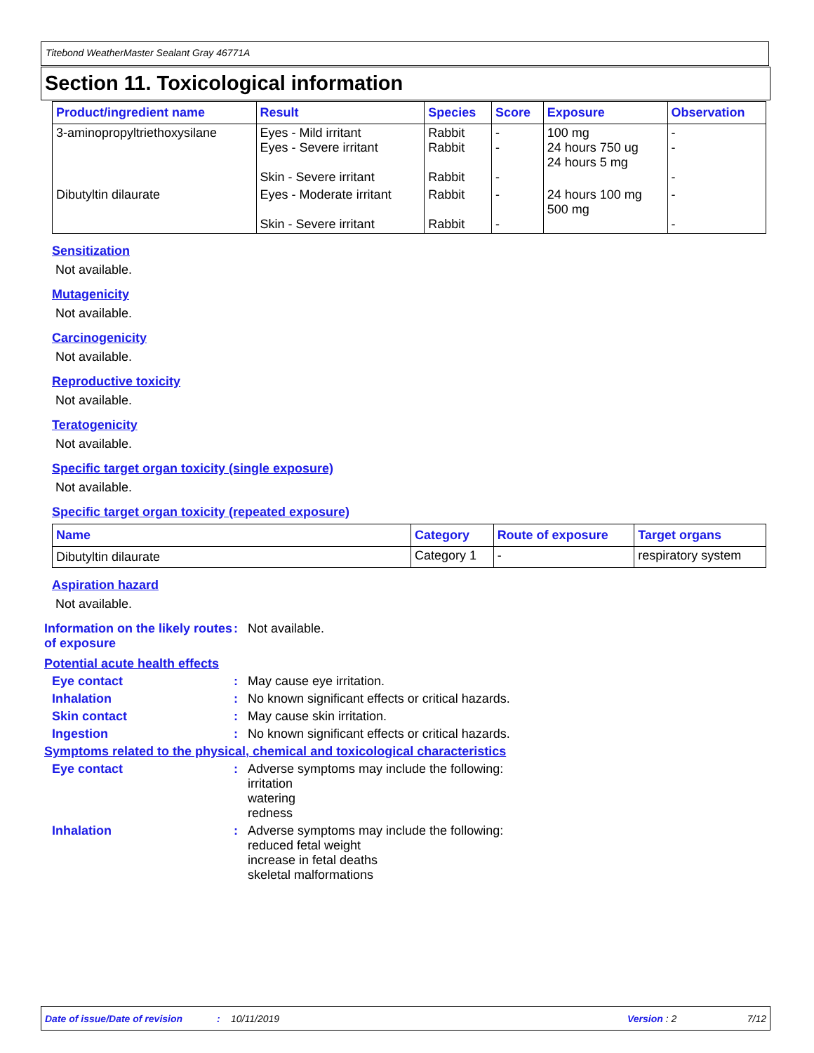Titebond WeatherMaster Sealant Gray 46771A
Section 11. Toxicological information
| Product/ingredient name | Result | Species | Score | Exposure | Observation |
| --- | --- | --- | --- | --- | --- |
| 3-aminopropyltriethoxysilane | Eyes - Mild irritant Eyes - Severe irritant Skin - Severe irritant | Rabbit Rabbit Rabbit | - - - | 100 mg 24 hours 750 ug 24 hours 5 mg | - - - |
| Dibutyltin dilaurate | Eyes - Moderate irritant Skin - Severe irritant | Rabbit Rabbit | - - | 24 hours 100 mg 500 mg | - - |
Sensitization
Not available.
Mutagenicity
Not available.
Carcinogenicity
Not available.
Reproductive toxicity
Not available.
Teratogenicity
Not available.
Specific target organ toxicity (single exposure)
Not available.
Specific target organ toxicity (repeated exposure)
| Name | Category | Route of exposure | Target organs |
| --- | --- | --- | --- |
| Dibutyltin dilaurate | Category 1 | - | respiratory system |
Aspiration hazard
Not available.
Information on the likely routes of exposure
: Not available.
Potential acute health effects
Eye contact : May cause eye irritation.
Inhalation : No known significant effects or critical hazards.
Skin contact : May cause skin irritation.
Ingestion : No known significant effects or critical hazards.
Symptoms related to the physical, chemical and toxicological characteristics
Eye contact : Adverse symptoms may include the following:
irritation
watering
redness
Inhalation : Adverse symptoms may include the following:
reduced fetal weight
increase in fetal deaths
skeletal malformations
Date of issue/Date of revision: 10/11/2019 Version : 2 7/12